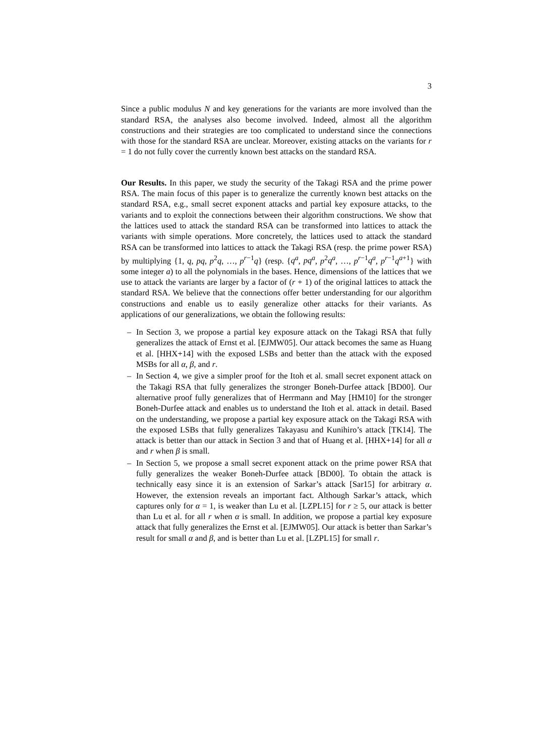3
Since a public modulus N and key generations for the variants are more involved than the standard RSA, the analyses also become involved. Indeed, almost all the algorithm constructions and their strategies are too complicated to understand since the connections with those for the standard RSA are unclear. Moreover, existing attacks on the variants for r = 1 do not fully cover the currently known best attacks on the standard RSA.
Our Results. In this paper, we study the security of the Takagi RSA and the prime power RSA. The main focus of this paper is to generalize the currently known best attacks on the standard RSA, e.g., small secret exponent attacks and partial key exposure attacks, to the variants and to exploit the connections between their algorithm constructions. We show that the lattices used to attack the standard RSA can be transformed into lattices to attack the variants with simple operations. More concretely, the lattices used to attack the standard RSA can be transformed into lattices to attack the Takagi RSA (resp. the prime power RSA) by multiplying {1, q, pq, p<sup>2</sup>q, …, p<sup>r−1</sup>q} (resp. {q<sup>a</sup>, pq<sup>a</sup>, p<sup>2</sup>q<sup>a</sup>, …, p<sup>r−1</sup>q<sup>a</sup>, p<sup>r−1</sup>q<sup>a+1</sup>} with some integer a) to all the polynomials in the bases. Hence, dimensions of the lattices that we use to attack the variants are larger by a factor of (r + 1) of the original lattices to attack the standard RSA. We believe that the connections offer better understanding for our algorithm constructions and enable us to easily generalize other attacks for their variants. As applications of our generalizations, we obtain the following results:
– In Section 3, we propose a partial key exposure attack on the Takagi RSA that fully generalizes the attack of Ernst et al. [EJMW05]. Our attack becomes the same as Huang et al. [HHX+14] with the exposed LSBs and better than the attack with the exposed MSBs for all α, β, and r.
– In Section 4, we give a simpler proof for the Itoh et al. small secret exponent attack on the Takagi RSA that fully generalizes the stronger Boneh-Durfee attack [BD00]. Our alternative proof fully generalizes that of Herrmann and May [HM10] for the stronger Boneh-Durfee attack and enables us to understand the Itoh et al. attack in detail. Based on the understanding, we propose a partial key exposure attack on the Takagi RSA with the exposed LSBs that fully generalizes Takayasu and Kunihiro’s attack [TK14]. The attack is better than our attack in Section 3 and that of Huang et al. [HHX+14] for all α and r when β is small.
– In Section 5, we propose a small secret exponent attack on the prime power RSA that fully generalizes the weaker Boneh-Durfee attack [BD00]. To obtain the attack is technically easy since it is an extension of Sarkar’s attack [Sar15] for arbitrary α. However, the extension reveals an important fact. Although Sarkar’s attack, which captures only for α = 1, is weaker than Lu et al. [LZPL15] for r ≥ 5, our attack is better than Lu et al. for all r when α is small. In addition, we propose a partial key exposure attack that fully generalizes the Ernst et al. [EJMW05]. Our attack is better than Sarkar’s result for small α and β, and is better than Lu et al. [LZPL15] for small r.